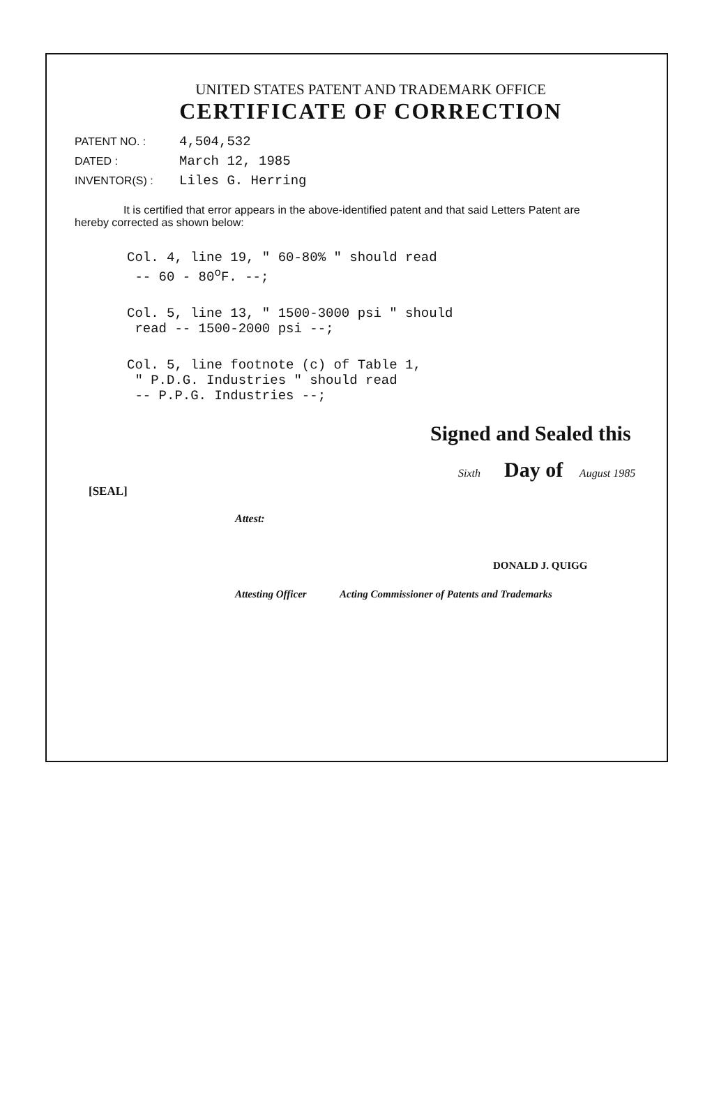UNITED STATES PATENT AND TRADEMARK OFFICE
CERTIFICATE OF CORRECTION
PATENT NO. :
4,504,532
DATED :
March 12, 1985
INVENTOR(S) :
Liles G. Herring
It is certified that error appears in the above-identified patent and that said Letters Patent are hereby corrected as shown below:
Col. 4, line 19, " 60-80% " should read
-- 60 - 80<sup>o</sup>F. --;
Col. 5, line 13, " 1500-3000 psi " should
read -- 1500-2000 psi --;
Col. 5, line footnote (c) of Table 1,
" P.D.G. Industries " should read
-- P.P.G. Industries --;
Signed and Sealed this
Sixth Day of August 1985
[SEAL]
Attest:
DONALD J. QUIGG
Attesting Officer Acting Commissioner of Patents and Trademarks